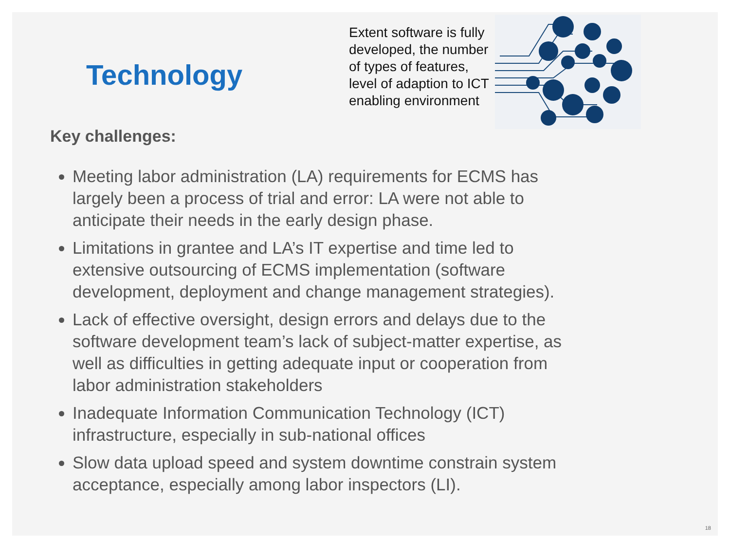Technology
Extent software is fully developed, the number of types of features, level of adaption to ICT enabling environment
Key challenges:
Meeting labor administration (LA) requirements for ECMS has largely been a process of trial and error: LA were not able to anticipate their needs in the early design phase.
Limitations in grantee and LA’s IT expertise and time led to extensive outsourcing of ECMS implementation (software development, deployment and change management strategies).
Lack of effective oversight, design errors and delays due to the software development team’s lack of subject-matter expertise, as well as difficulties in getting adequate input or cooperation from labor administration stakeholders
Inadequate Information Communication Technology (ICT) infrastructure, especially in sub-national offices
Slow data upload speed and system downtime constrain system acceptance, especially among labor inspectors (LI).
18